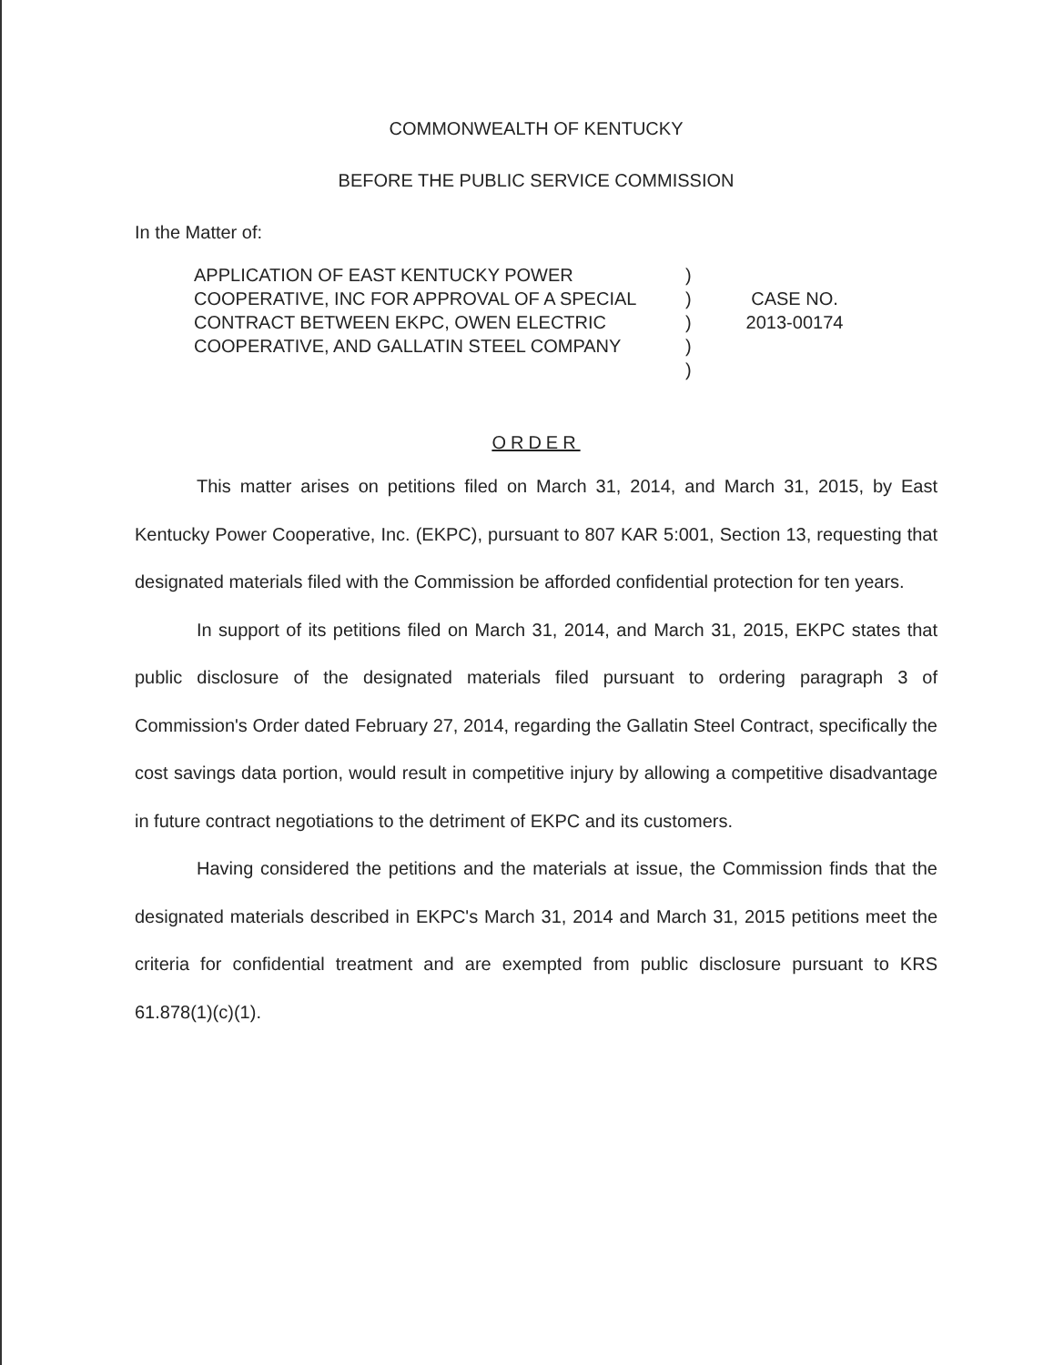COMMONWEALTH OF KENTUCKY
BEFORE THE PUBLIC SERVICE COMMISSION
In the Matter of:
APPLICATION OF EAST KENTUCKY POWER COOPERATIVE, INC FOR APPROVAL OF A SPECIAL CONTRACT BETWEEN EKPC, OWEN ELECTRIC COOPERATIVE, AND GALLATIN STEEL COMPANY
)
)
)
)
)
CASE NO.
2013-00174
ORDER
This matter arises on petitions filed on March 31, 2014, and March 31, 2015, by East Kentucky Power Cooperative, Inc. (EKPC), pursuant to 807 KAR 5:001, Section 13, requesting that designated materials filed with the Commission be afforded confidential protection for ten years.
In support of its petitions filed on March 31, 2014, and March 31, 2015, EKPC states that public disclosure of the designated materials filed pursuant to ordering paragraph 3 of Commission's Order dated February 27, 2014, regarding the Gallatin Steel Contract, specifically the cost savings data portion, would result in competitive injury by allowing a competitive disadvantage in future contract negotiations to the detriment of EKPC and its customers.
Having considered the petitions and the materials at issue, the Commission finds that the designated materials described in EKPC's March 31, 2014 and March 31, 2015 petitions meet the criteria for confidential treatment and are exempted from public disclosure pursuant to KRS 61.878(1)(c)(1).